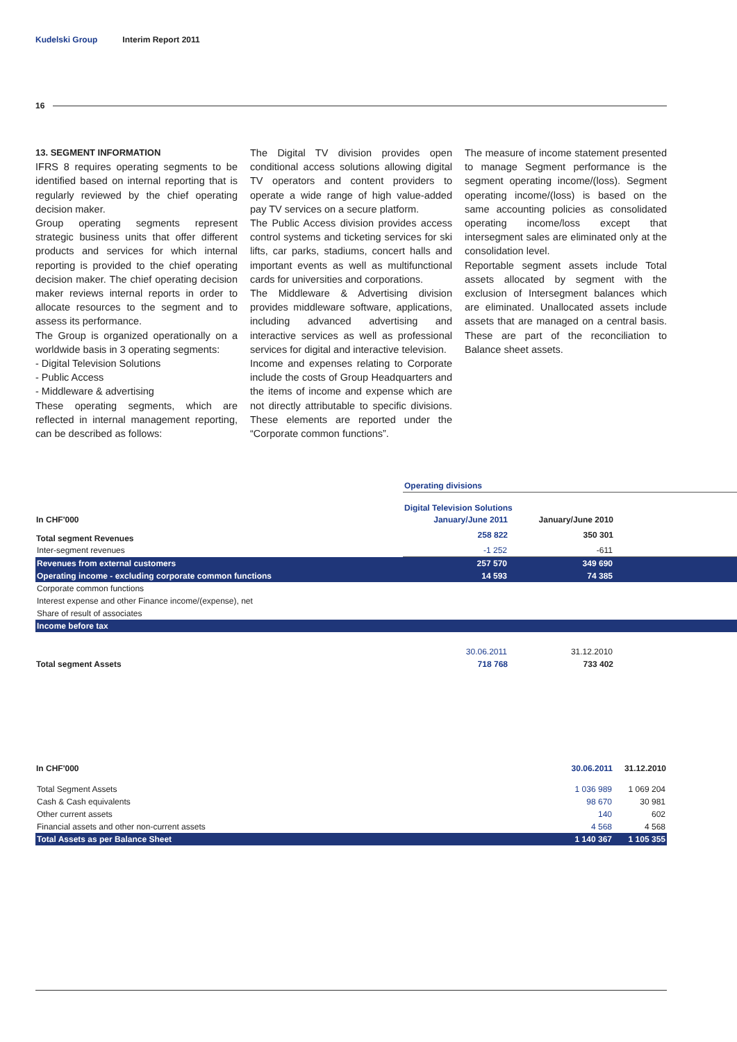Kudelski Group Interim Report 2011
16
13. SEGMENT INFORMATION
IFRS 8 requires operating segments to be identified based on internal reporting that is regularly reviewed by the chief operating decision maker.
Group operating segments represent strategic business units that offer different products and services for which internal reporting is provided to the chief operating decision maker. The chief operating decision maker reviews internal reports in order to allocate resources to the segment and to assess its performance.
The Group is organized operationally on a worldwide basis in 3 operating segments:
- Digital Television Solutions
- Public Access
- Middleware & advertising
These operating segments, which are reflected in internal management reporting, can be described as follows:
The Digital TV division provides open conditional access solutions allowing digital TV operators and content providers to operate a wide range of high value-added pay TV services on a secure platform.
The Public Access division provides access control systems and ticketing services for ski lifts, car parks, stadiums, concert halls and important events as well as multifunctional cards for universities and corporations.
The Middleware & Advertising division provides middleware software, applications, including advanced advertising and interactive services as well as professional services for digital and interactive television.
Income and expenses relating to Corporate include the costs of Group Headquarters and the items of income and expense which are not directly attributable to specific divisions. These elements are reported under the “Corporate common functions”.
The measure of income statement presented to manage Segment performance is the segment operating income/(loss). Segment operating income/(loss) is based on the same accounting policies as consolidated operating income/loss except that intersegment sales are eliminated only at the consolidation level.
Reportable segment assets include Total assets allocated by segment with the exclusion of Intersegment balances which are eliminated. Unallocated assets include assets that are managed on a central basis. These are part of the reconciliation to Balance sheet assets.
| | Operating divisions | | |
| | Digital Television Solutions | | |
| In CHF'000 | January/June 2011 | January/June 2010 | |
| Total segment Revenues | 258 822 | 350 301 | |
| Inter-segment revenues | -1 252 | -611 | |
| Revenues from external customers | 257 570 | 349 690 | |
| Operating income - excluding corporate common functions | 14 593 | 74 385 | |
| Corporate common functions | | | |
| Interest expense and other Finance income/(expense), net | | | |
| Share of result of associates | | | |
| Income before tax | | | |
| | 30.06.2011 | 31.12.2010 | |
| Total segment Assets | 718 768 | 733 402 | |
| In CHF'000 | 30.06.2011 | 31.12.2010 |
| --- | --- | --- |
| Total Segment Assets | 1 036 989 | 1 069 204 |
| Cash & Cash equivalents | 98 670 | 30 981 |
| Other current assets | 140 | 602 |
| Financial assets and other non-current assets | 4 568 | 4 568 |
| Total Assets as per Balance Sheet | 1 140 367 | 1 105 355 |